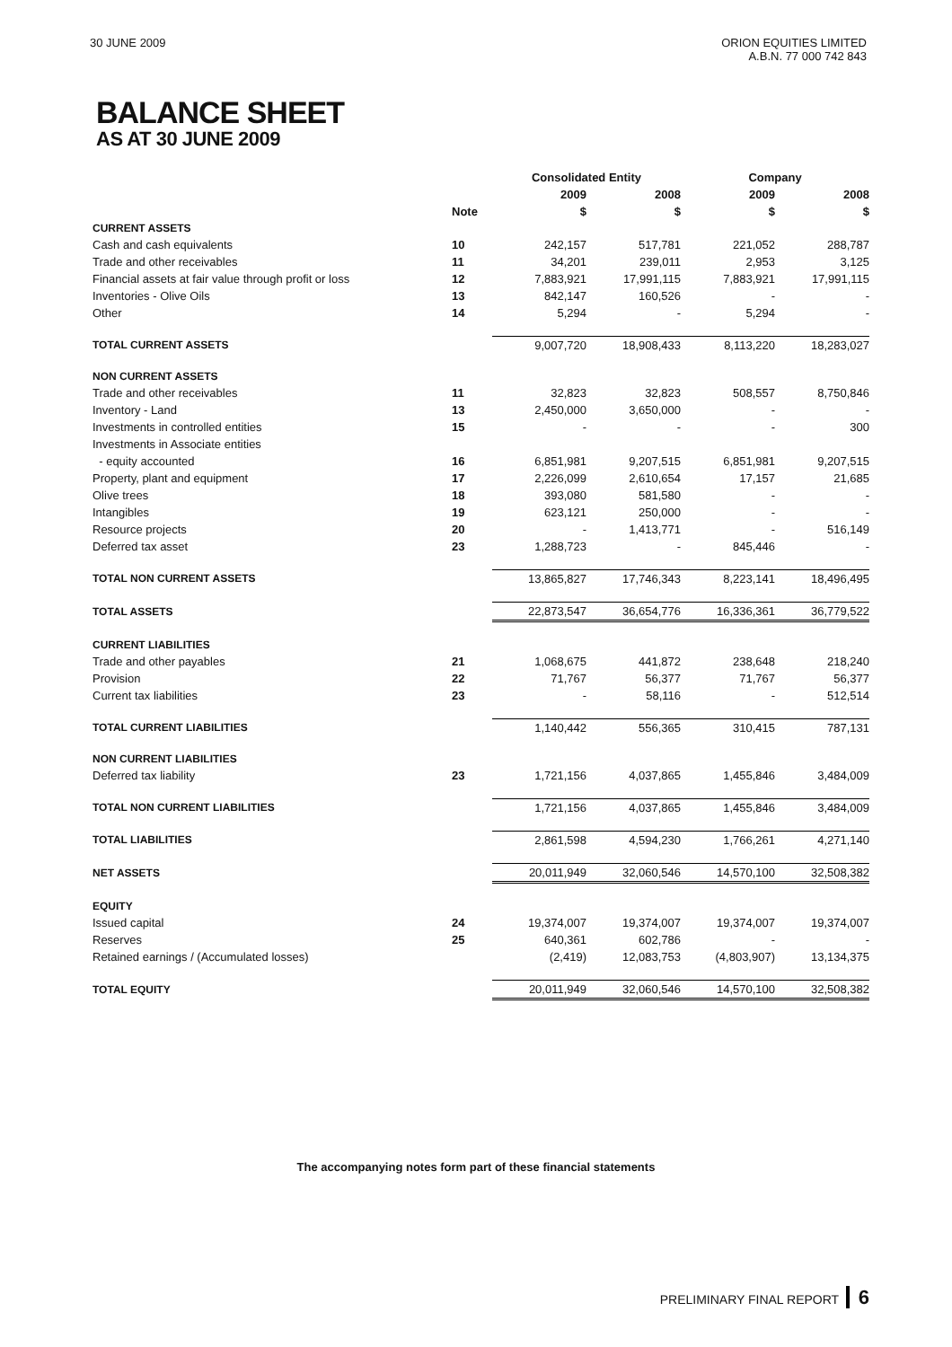30 JUNE 2009 ORION EQUITIES LIMITED
A.B.N. 77 000 742 843
BALANCE SHEET
AS AT 30 JUNE 2009
| | | Consolidated Entity | | Company | |
| --- | --- | --- | --- | --- | --- |
| | | 2009 | 2008 | 2009 | 2008 |
| | Note | $ | $ | $ | $ |
| CURRENT ASSETS | | | | | |
| Cash and cash equivalents | 10 | 242,157 | 517,781 | 221,052 | 288,787 |
| Trade and other receivables | 11 | 34,201 | 239,011 | 2,953 | 3,125 |
| Financial assets at fair value through profit or loss | 12 | 7,883,921 | 17,991,115 | 7,883,921 | 17,991,115 |
| Inventories - Olive Oils | 13 | 842,147 | 160,526 | - | - |
| Other | 14 | 5,294 | - | 5,294 | - |
| TOTAL CURRENT ASSETS | | 9,007,720 | 18,908,433 | 8,113,220 | 18,283,027 |
| NON CURRENT ASSETS | | | | | |
| Trade and other receivables | 11 | 32,823 | 32,823 | 508,557 | 8,750,846 |
| Inventory - Land | 13 | 2,450,000 | 3,650,000 | - | - |
| Investments in controlled entities | 15 | - | - | - | 300 |
| Investments in Associate entities | | | | | |
| - equity accounted | 16 | 6,851,981 | 9,207,515 | 6,851,981 | 9,207,515 |
| Property, plant and equipment | 17 | 2,226,099 | 2,610,654 | 17,157 | 21,685 |
| Olive trees | 18 | 393,080 | 581,580 | - | - |
| Intangibles | 19 | 623,121 | 250,000 | - | - |
| Resource projects | 20 | - | 1,413,771 | - | 516,149 |
| Deferred tax asset | 23 | 1,288,723 | - | 845,446 | - |
| TOTAL NON CURRENT ASSETS | | 13,865,827 | 17,746,343 | 8,223,141 | 18,496,495 |
| TOTAL ASSETS | | 22,873,547 | 36,654,776 | 16,336,361 | 36,779,522 |
| CURRENT LIABILITIES | | | | | |
| Trade and other payables | 21 | 1,068,675 | 441,872 | 238,648 | 218,240 |
| Provision | 22 | 71,767 | 56,377 | 71,767 | 56,377 |
| Current tax liabilities | 23 | - | 58,116 | - | 512,514 |
| TOTAL CURRENT LIABILITIES | | 1,140,442 | 556,365 | 310,415 | 787,131 |
| NON CURRENT LIABILITIES | | | | | |
| Deferred tax liability | 23 | 1,721,156 | 4,037,865 | 1,455,846 | 3,484,009 |
| TOTAL NON CURRENT LIABILITIES | | 1,721,156 | 4,037,865 | 1,455,846 | 3,484,009 |
| TOTAL LIABILITIES | | 2,861,598 | 4,594,230 | 1,766,261 | 4,271,140 |
| NET ASSETS | | 20,011,949 | 32,060,546 | 14,570,100 | 32,508,382 |
| EQUITY | | | | | |
| Issued capital | 24 | 19,374,007 | 19,374,007 | 19,374,007 | 19,374,007 |
| Reserves | 25 | 640,361 | 602,786 | - | - |
| Retained earnings / (Accumulated losses) | | (2,419) | 12,083,753 | (4,803,907) | 13,134,375 |
| TOTAL EQUITY | | 20,011,949 | 32,060,546 | 14,570,100 | 32,508,382 |
The accompanying notes form part of these financial statements
PRELIMINARY FINAL REPORT 6